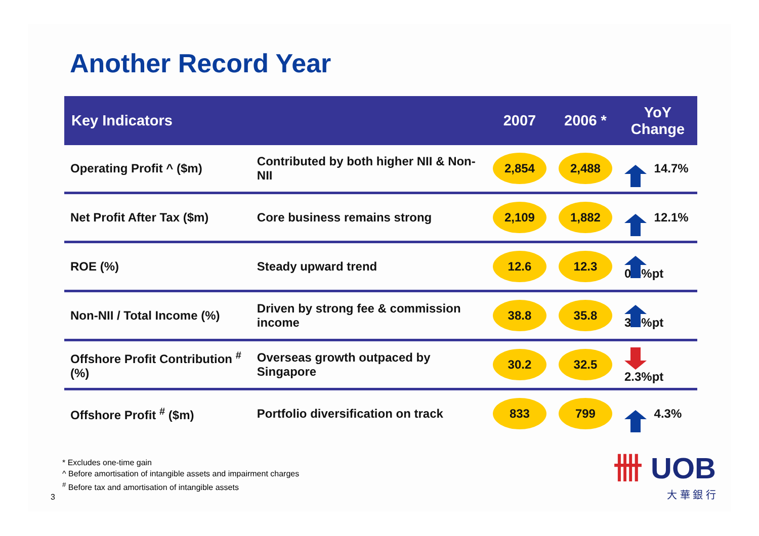Another Record Year
| Key Indicators | | 2007 | 2006 * | YoY Change |
| --- | --- | --- | --- | --- |
| Operating Profit ^ ($m) | Contributed by both higher NII & Non-NII | 2,854 | 2,488 | 14.7% |
| Net Profit After Tax ($m) | Core business remains strong | 2,109 | 1,882 | 12.1% |
| ROE (%) | Steady upward trend | 12.6 | 12.3 | 0.3%pt |
| Non-NII / Total Income (%) | Driven by strong fee & commission income | 38.8 | 35.8 | 3.0%pt |
| Offshore Profit Contribution <sup>#</sup> (%) | Overseas growth outpaced by Singapore | 30.2 | 32.5 | 2.3%pt |
| Offshore Profit <sup>#</sup> ($m) | Portfolio diversification on track | 833 | 799 | 4.3% |
* Excludes one-time gain
^ Before amortisation of intangible assets and impairment charges
<sup>#</sup> Before tax and amortisation of intangible assets
3 卌 UOB
大 華 銀 行